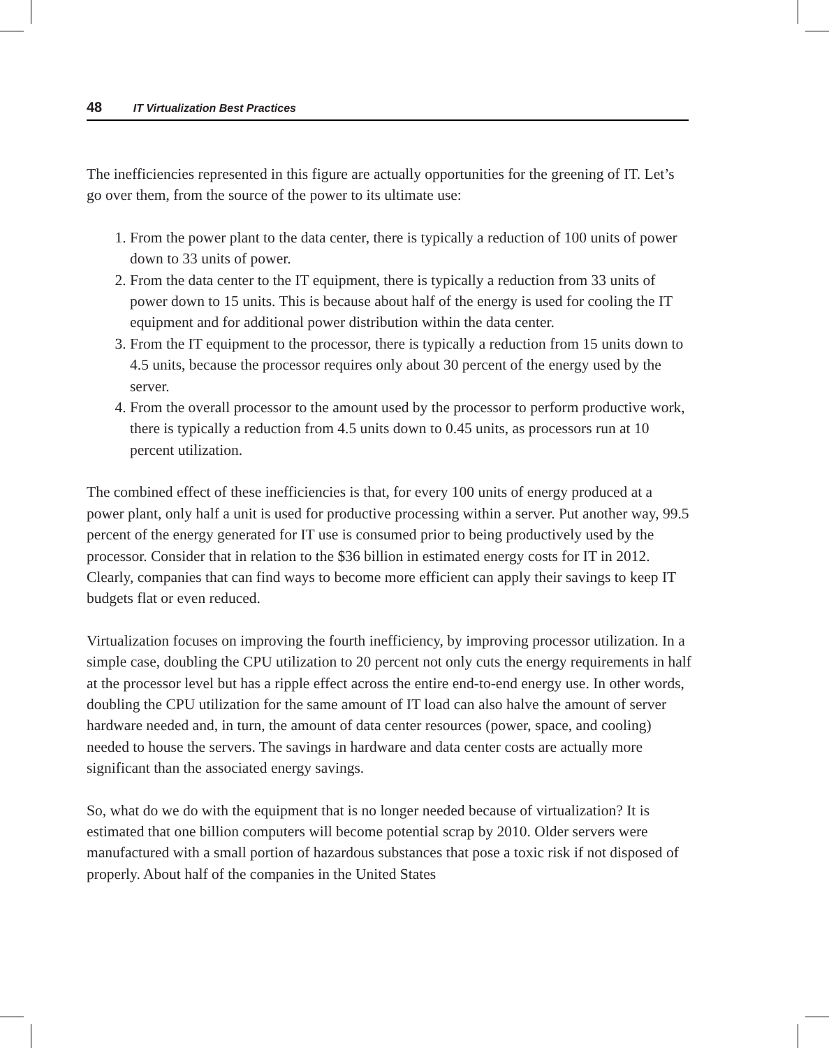48 IT Virtualization Best Practices
The inefficiencies represented in this figure are actually opportunities for the greening of IT. Let’s go over them, from the source of the power to its ultimate use:
1. From the power plant to the data center, there is typically a reduction of 100 units of power down to 33 units of power.
2. From the data center to the IT equipment, there is typically a reduction from 33 units of power down to 15 units. This is because about half of the energy is used for cooling the IT equipment and for additional power distribution within the data center.
3. From the IT equipment to the processor, there is typically a reduction from 15 units down to 4.5 units, because the processor requires only about 30 percent of the energy used by the server.
4. From the overall processor to the amount used by the processor to perform productive work, there is typically a reduction from 4.5 units down to 0.45 units, as processors run at 10 percent utilization.
The combined effect of these inefficiencies is that, for every 100 units of energy produced at a power plant, only half a unit is used for productive processing within a server. Put another way, 99.5 percent of the energy generated for IT use is consumed prior to being productively used by the processor. Consider that in relation to the $36 billion in estimated energy costs for IT in 2012. Clearly, companies that can find ways to become more efficient can apply their savings to keep IT budgets flat or even reduced.
Virtualization focuses on improving the fourth inefficiency, by improving processor utilization. In a simple case, doubling the CPU utilization to 20 percent not only cuts the energy requirements in half at the processor level but has a ripple effect across the entire end-to-end energy use. In other words, doubling the CPU utilization for the same amount of IT load can also halve the amount of server hardware needed and, in turn, the amount of data center resources (power, space, and cooling) needed to house the servers. The savings in hardware and data center costs are actually more significant than the associated energy savings.
So, what do we do with the equipment that is no longer needed because of virtualization? It is estimated that one billion computers will become potential scrap by 2010. Older servers were manufactured with a small portion of hazardous substances that pose a toxic risk if not disposed of properly. About half of the companies in the United States